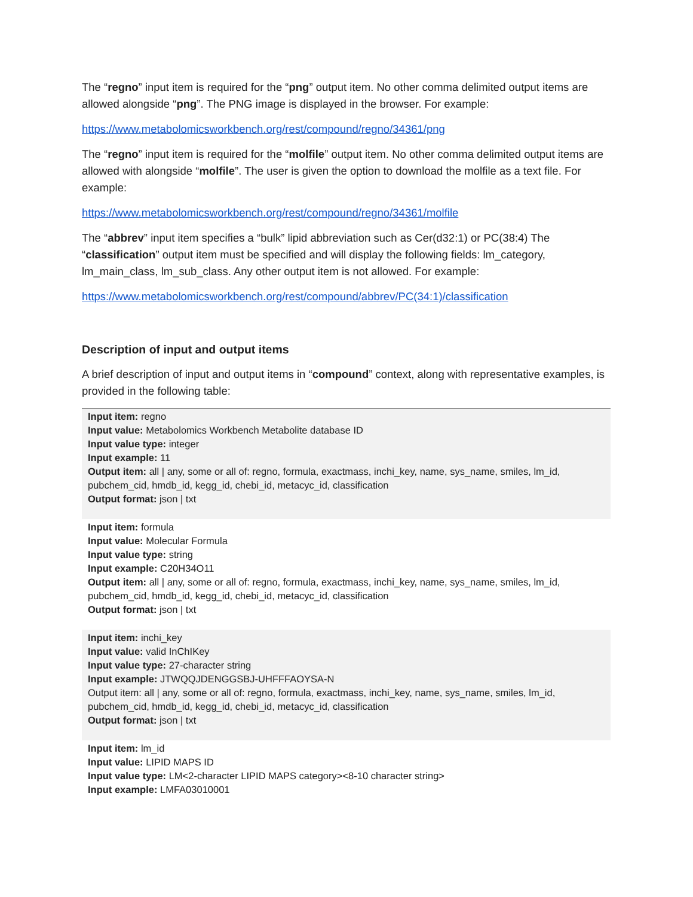The “regno” input item is required for the “png” output item. No other comma delimited output items are allowed alongside “png”. The PNG image is displayed in the browser. For example:
https://www.metabolomicsworkbench.org/rest/compound/regno/34361/png
The “regno” input item is required for the “molfile” output item. No other comma delimited output items are allowed with alongside “molfile”. The user is given the option to download the molfile as a text file. For example:
https://www.metabolomicsworkbench.org/rest/compound/regno/34361/molfile
The “abbrev” input item specifies a “bulk” lipid abbreviation such as Cer(d32:1) or PC(38:4) The “classification” output item must be specified and will display the following fields: lm_category, lm_main_class, lm_sub_class. Any other output item is not allowed. For example:
https://www.metabolomicsworkbench.org/rest/compound/abbrev/PC(34:1)/classification
Description of input and output items
A brief description of input and output items in “compound” context, along with representative examples, is provided in the following table:
| Input item: regno Input value: Metabolomics Workbench Metabolite database ID Input value type: integer Input example: 11 Output item: all / any, some or all of: regno, formula, exactmass, inchi_key, name, sys_name, smiles, lm_id, pubchem_cid, hmdb_id, kegg_id, chebi_id, metacyc_id, classification Output format: json / txt |
| Input item: formula Input value: Molecular Formula Input value type: string Input example: C20H34O11 Output item: all / any, some or all of: regno, formula, exactmass, inchi_key, name, sys_name, smiles, lm_id, pubchem_cid, hmdb_id, kegg_id, chebi_id, metacyc_id, classification Output format: json / txt |
| Input item: inchi_key Input value: valid InChIKey Input value type: 27-character string Input example: JTWQQJDENGGSBJ-UHFFFAOYSA-N Output item: all / any, some or all of: regno, formula, exactmass, inchi_key, name, sys_name, smiles, lm_id, pubchem_cid, hmdb_id, kegg_id, chebi_id, metacyc_id, classification Output format: json / txt |
| Input item: lm_id Input value: LIPID MAPS ID Input value type: LM<2-character LIPID MAPS category><8-10 character string> Input example: LMFA03010001 |